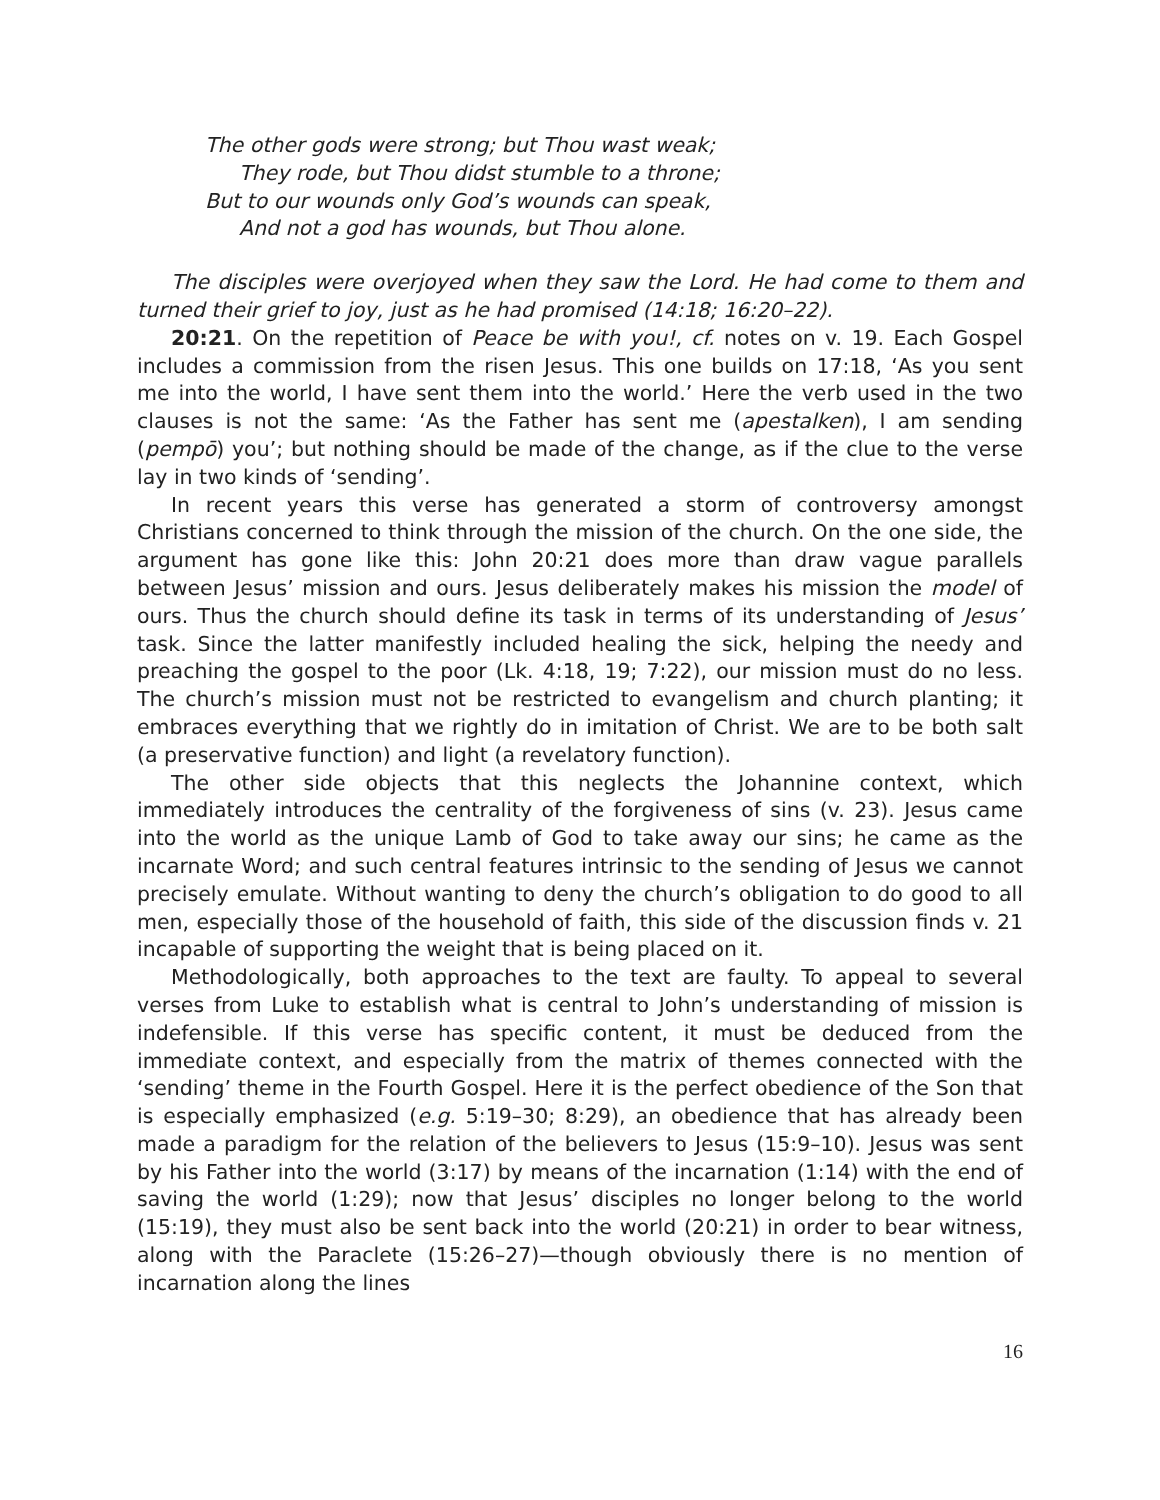The other gods were strong; but Thou wast weak;
They rode, but Thou didst stumble to a throne;
But to our wounds only God’s wounds can speak,
And not a god has wounds, but Thou alone.
The disciples were overjoyed when they saw the Lord. He had come to them and turned their grief to joy, just as he had promised (14:18; 16:20–22).
20:21. On the repetition of Peace be with you!, cf. notes on v. 19. Each Gospel includes a commission from the risen Jesus. This one builds on 17:18, ‘As you sent me into the world, I have sent them into the world.’ Here the verb used in the two clauses is not the same: ‘As the Father has sent me (apestalken), I am sending (pempō) you’; but nothing should be made of the change, as if the clue to the verse lay in two kinds of ‘sending’.
In recent years this verse has generated a storm of controversy amongst Christians concerned to think through the mission of the church. On the one side, the argument has gone like this: John 20:21 does more than draw vague parallels between Jesus’ mission and ours. Jesus deliberately makes his mission the model of ours. Thus the church should define its task in terms of its understanding of Jesus’ task. Since the latter manifestly included healing the sick, helping the needy and preaching the gospel to the poor (Lk. 4:18, 19; 7:22), our mission must do no less. The church’s mission must not be restricted to evangelism and church planting; it embraces everything that we rightly do in imitation of Christ. We are to be both salt (a preservative function) and light (a revelatory function).
The other side objects that this neglects the Johannine context, which immediately introduces the centrality of the forgiveness of sins (v. 23). Jesus came into the world as the unique Lamb of God to take away our sins; he came as the incarnate Word; and such central features intrinsic to the sending of Jesus we cannot precisely emulate. Without wanting to deny the church’s obligation to do good to all men, especially those of the household of faith, this side of the discussion finds v. 21 incapable of supporting the weight that is being placed on it.
Methodologically, both approaches to the text are faulty. To appeal to several verses from Luke to establish what is central to John’s understanding of mission is indefensible. If this verse has specific content, it must be deduced from the immediate context, and especially from the matrix of themes connected with the ‘sending’ theme in the Fourth Gospel. Here it is the perfect obedience of the Son that is especially emphasized (e.g. 5:19–30; 8:29), an obedience that has already been made a paradigm for the relation of the believers to Jesus (15:9–10). Jesus was sent by his Father into the world (3:17) by means of the incarnation (1:14) with the end of saving the world (1:29); now that Jesus’ disciples no longer belong to the world (15:19), they must also be sent back into the world (20:21) in order to bear witness, along with the Paraclete (15:26–27)—though obviously there is no mention of incarnation along the lines
16